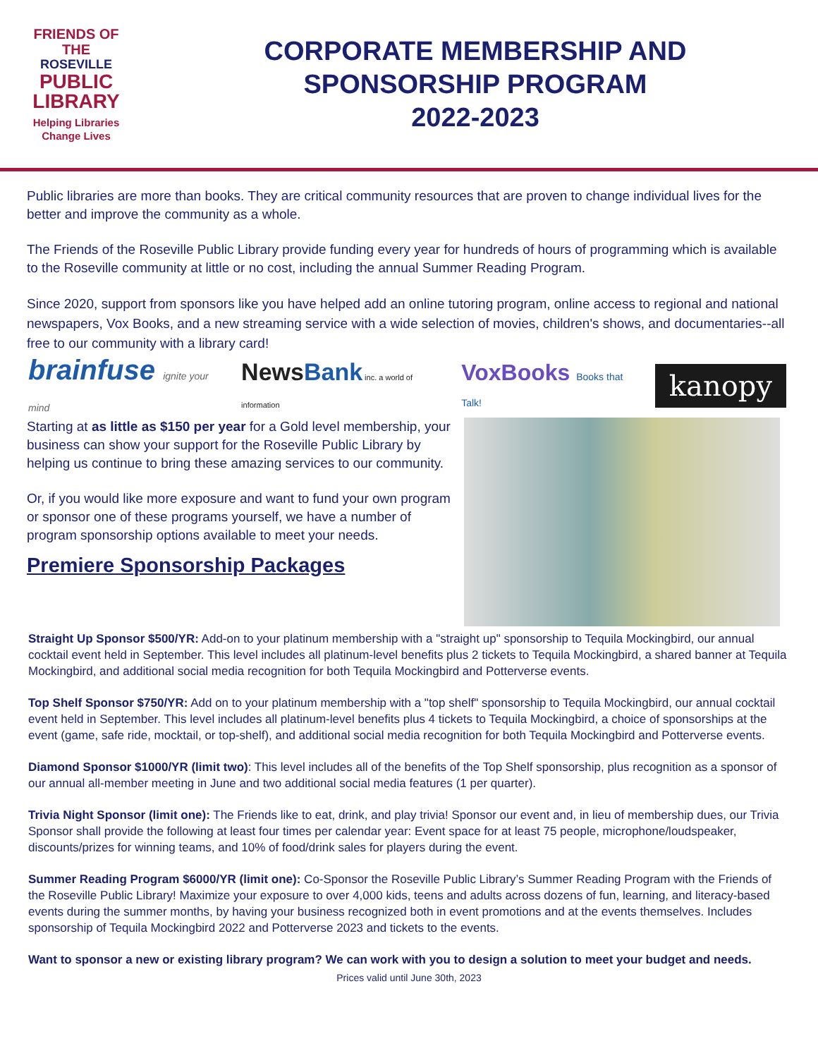FRIENDS OF THE
ROSEVILLE
PUBLIC
LIBRARY
Helping Libraries
Change Lives
CORPORATE MEMBERSHIP AND
SPONSORSHIP PROGRAM
2022-2023
Public libraries are more than books. They are critical community resources that are proven to change individual lives for the better and improve the community as a whole.
The Friends of the Roseville Public Library provide funding every year for hundreds of hours of programming which is available to the Roseville community at little or no cost, including the annual Summer Reading Program.
Since 2020, support from sponsors like you have helped add an online tutoring program, online access to regional and national newspapers, Vox Books, and a new streaming service with a wide selection of movies, children's shows, and documentaries--all free to our community with a library card!
brainfuse ignite your mind
NewsBank inc. a world of information
VoxBooks Books that Talk!
kanopy
Starting at as little as $150 per year for a Gold level membership, your business can show your support for the Roseville Public Library by helping us continue to bring these amazing services to our community.
Or, if you would like more exposure and want to fund your own program or sponsor one of these programs yourself, we have a number of program sponsorship options available to meet your needs.
Premiere Sponsorship Packages
Straight Up Sponsor $500/YR: Add-on to your platinum membership with a "straight up" sponsorship to Tequila Mockingbird, our annual cocktail event held in September. This level includes all platinum-level benefits plus 2 tickets to Tequila Mockingbird, a shared banner at Tequila Mockingbird, and additional social media recognition for both Tequila Mockingbird and Potterverse events.
Top Shelf Sponsor $750/YR: Add on to your platinum membership with a "top shelf" sponsorship to Tequila Mockingbird, our annual cocktail event held in September. This level includes all platinum-level benefits plus 4 tickets to Tequila Mockingbird, a choice of sponsorships at the event (game, safe ride, mocktail, or top-shelf), and additional social media recognition for both Tequila Mockingbird and Potterverse events.
Diamond Sponsor $1000/YR (limit two): This level includes all of the benefits of the Top Shelf sponsorship, plus recognition as a sponsor of our annual all-member meeting in June and two additional social media features (1 per quarter).
Trivia Night Sponsor (limit one): The Friends like to eat, drink, and play trivia! Sponsor our event and, in lieu of membership dues, our Trivia Sponsor shall provide the following at least four times per calendar year: Event space for at least 75 people, microphone/loudspeaker, discounts/prizes for winning teams, and 10% of food/drink sales for players during the event.
Summer Reading Program $6000/YR (limit one): Co-Sponsor the Roseville Public Library’s Summer Reading Program with the Friends of the Roseville Public Library! Maximize your exposure to over 4,000 kids, teens and adults across dozens of fun, learning, and literacy-based events during the summer months, by having your business recognized both in event promotions and at the events themselves. Includes sponsorship of Tequila Mockingbird 2022 and Potterverse 2023 and tickets to the events.
Want to sponsor a new or existing library program? We can work with you to design a solution to meet your budget and needs.
Prices valid until June 30th, 2023